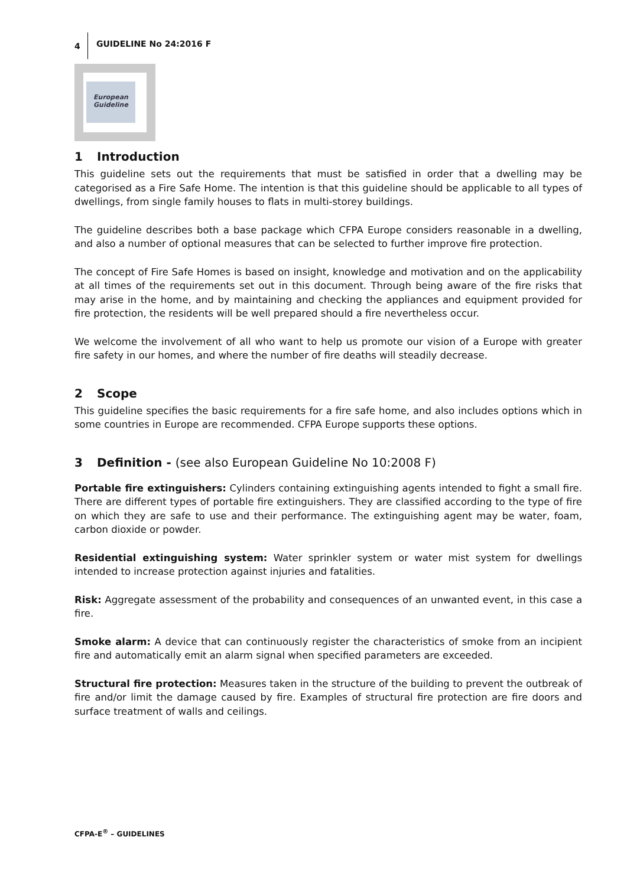4 GUIDELINE No 24:2016 F
European
Guideline
1 Introduction
This guideline sets out the requirements that must be satisfied in order that a dwelling may be categorised as a Fire Safe Home. The intention is that this guideline should be applicable to all types of dwellings, from single family houses to flats in multi-storey buildings.
The guideline describes both a base package which CFPA Europe considers reasonable in a dwelling, and also a number of optional measures that can be selected to further improve fire protection.
The concept of Fire Safe Homes is based on insight, knowledge and motivation and on the applicability at all times of the requirements set out in this document. Through being aware of the fire risks that may arise in the home, and by maintaining and checking the appliances and equipment provided for fire protection, the residents will be well prepared should a fire nevertheless occur.
We welcome the involvement of all who want to help us promote our vision of a Europe with greater fire safety in our homes, and where the number of fire deaths will steadily decrease.
2 Scope
This guideline specifies the basic requirements for a fire safe home, and also includes options which in some countries in Europe are recommended. CFPA Europe supports these options.
3 Definition - (see also European Guideline No 10:2008 F)
Portable fire extinguishers: Cylinders containing extinguishing agents intended to fight a small fire. There are different types of portable fire extinguishers. They are classified according to the type of fire on which they are safe to use and their performance. The extinguishing agent may be water, foam, carbon dioxide or powder.
Residential extinguishing system: Water sprinkler system or water mist system for dwellings intended to increase protection against injuries and fatalities.
Risk: Aggregate assessment of the probability and consequences of an unwanted event, in this case a fire.
Smoke alarm: A device that can continuously register the characteristics of smoke from an incipient fire and automatically emit an alarm signal when specified parameters are exceeded.
Structural fire protection: Measures taken in the structure of the building to prevent the outbreak of fire and/or limit the damage caused by fire. Examples of structural fire protection are fire doors and surface treatment of walls and ceilings.
CFPA-E<sup>®</sup> – GUIDELINES